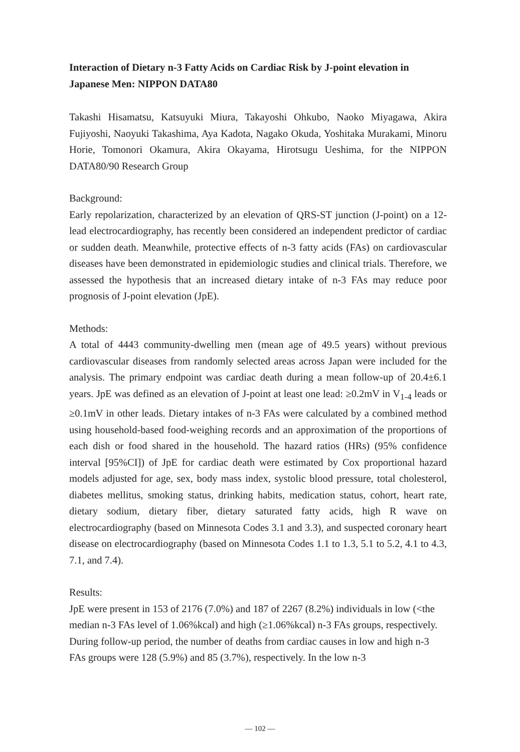Interaction of Dietary n-3 Fatty Acids on Cardiac Risk by J-point elevation in Japanese Men: NIPPON DATA80
Takashi Hisamatsu, Katsuyuki Miura, Takayoshi Ohkubo, Naoko Miyagawa, Akira Fujiyoshi, Naoyuki Takashima, Aya Kadota, Nagako Okuda, Yoshitaka Murakami, Minoru Horie, Tomonori Okamura, Akira Okayama, Hirotsugu Ueshima, for the NIPPON DATA80/90 Research Group
Background:
Early repolarization, characterized by an elevation of QRS-ST junction (J-point) on a 12-lead electrocardiography, has recently been considered an independent predictor of cardiac or sudden death. Meanwhile, protective effects of n-3 fatty acids (FAs) on cardiovascular diseases have been demonstrated in epidemiologic studies and clinical trials. Therefore, we assessed the hypothesis that an increased dietary intake of n-3 FAs may reduce poor prognosis of J-point elevation (JpE).
Methods:
A total of 4443 community-dwelling men (mean age of 49.5 years) without previous cardiovascular diseases from randomly selected areas across Japan were included for the analysis. The primary endpoint was cardiac death during a mean follow-up of 20.4±6.1 years. JpE was defined as an elevation of J-point at least one lead: ≥0.2mV in V<sub>1-4</sub> leads or ≥0.1mV in other leads. Dietary intakes of n-3 FAs were calculated by a combined method using household-based food-weighing records and an approximation of the proportions of each dish or food shared in the household. The hazard ratios (HRs) (95% confidence interval [95%CI]) of JpE for cardiac death were estimated by Cox proportional hazard models adjusted for age, sex, body mass index, systolic blood pressure, total cholesterol, diabetes mellitus, smoking status, drinking habits, medication status, cohort, heart rate, dietary sodium, dietary fiber, dietary saturated fatty acids, high R wave on electrocardiography (based on Minnesota Codes 3.1 and 3.3), and suspected coronary heart disease on electrocardiography (based on Minnesota Codes 1.1 to 1.3, 5.1 to 5.2, 4.1 to 4.3, 7.1, and 7.4).
Results:
JpE were present in 153 of 2176 (7.0%) and 187 of 2267 (8.2%) individuals in low (<the median n-3 FAs level of 1.06%kcal) and high (≥1.06%kcal) n-3 FAs groups, respectively. During follow-up period, the number of deaths from cardiac causes in low and high n-3 FAs groups were 128 (5.9%) and 85 (3.7%), respectively. In the low n-3
— 102 —